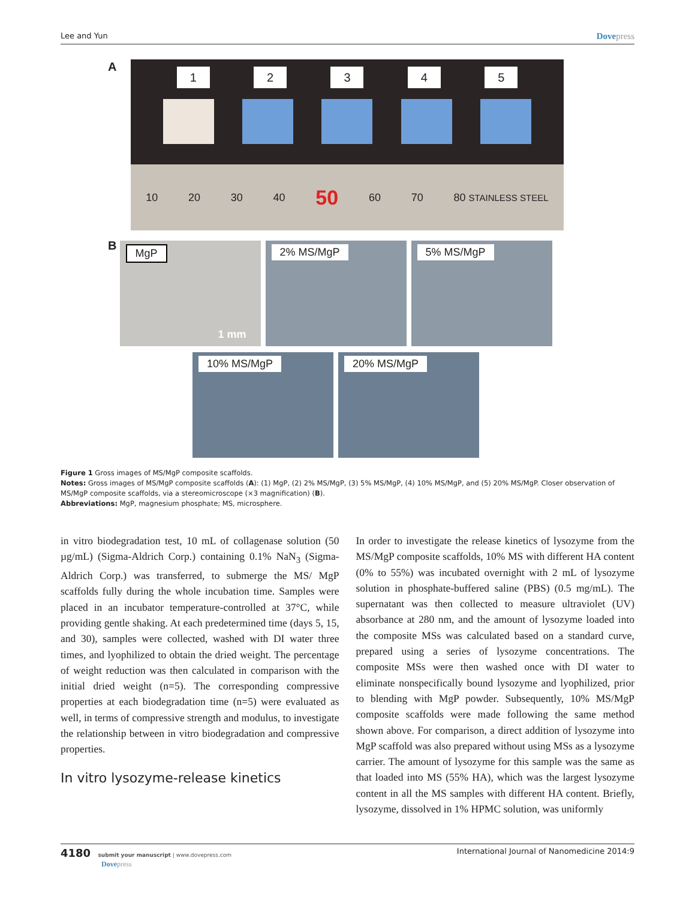Lee and Yun
Dovepress
A
1 2 3 4 5
10 20 30 40 50 60 70 80 STAINLESS STEEL
B
MgP
1 mm
2% MS/MgP
5% MS/MgP
10% MS/MgP
20% MS/MgP
Figure 1 Gross images of MS/MgP composite scaffolds.
Notes: Gross images of MS/MgP composite scaffolds (A): (1) MgP, (2) 2% MS/MgP, (3) 5% MS/MgP, (4) 10% MS/MgP, and (5) 20% MS/MgP. Closer observation of MS/MgP composite scaffolds, via a stereomicroscope (×3 magnification) (B).
Abbreviations: MgP, magnesium phosphate; MS, microsphere.
in vitro biodegradation test, 10 mL of collagenase solution (50 µg/mL) (Sigma-Aldrich Corp.) containing 0.1% NaN<sub>3</sub> (Sigma-Aldrich Corp.) was transferred, to submerge the MS/ MgP scaffolds fully during the whole incubation time. Samples were placed in an incubator temperature-controlled at 37°C, while providing gentle shaking. At each predetermined time (days 5, 15, and 30), samples were collected, washed with DI water three times, and lyophilized to obtain the dried weight. The percentage of weight reduction was then calculated in comparison with the initial dried weight (n=5). The corresponding compressive properties at each biodegradation time (n=5) were evaluated as well, in terms of compressive strength and modulus, to investigate the relationship between in vitro biodegradation and compressive properties.
In vitro lysozyme-release kinetics
In order to investigate the release kinetics of lysozyme from the MS/MgP composite scaffolds, 10% MS with different HA content (0% to 55%) was incubated overnight with 2 mL of lysozyme solution in phosphate-buffered saline (PBS) (0.5 mg/mL). The supernatant was then collected to measure ultraviolet (UV) absorbance at 280 nm, and the amount of lysozyme loaded into the composite MSs was calculated based on a standard curve, prepared using a series of lysozyme concentrations. The composite MSs were then washed once with DI water to eliminate nonspecifically bound lysozyme and lyophilized, prior to blending with MgP powder. Subsequently, 10% MS/MgP composite scaffolds were made following the same method shown above. For comparison, a direct addition of lysozyme into MgP scaffold was also prepared without using MSs as a lysozyme carrier. The amount of lysozyme for this sample was the same as that loaded into MS (55% HA), which was the largest lysozyme content in all the MS samples with different HA content. Briefly, lysozyme, dissolved in 1% HPMC solution, was uniformly
4180 submit your manuscript | www.dovepress.com
Dovepress
International Journal of Nanomedicine 2014:9